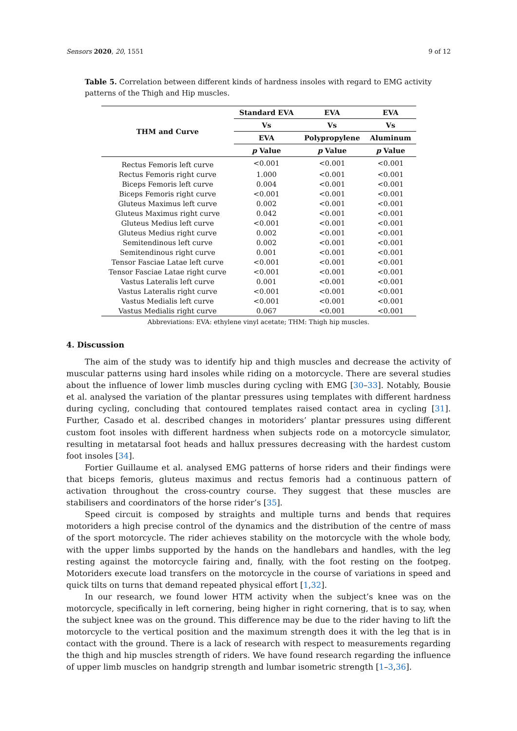Sensors 2020, 20, 1551 9 of 12
Table 5. Correlation between different kinds of hardness insoles with regard to EMG activity patterns of the Thigh and Hip muscles.
| THM and Curve | Standard EVA | EVA | EVA |
| --- | --- | --- | --- |
| | Vs | Vs | Vs |
| | EVA | Polypropylene | Aluminum |
| | p Value | p Value | p Value |
| Rectus Femoris left curve | <0.001 | <0.001 | <0.001 |
| Rectus Femoris right curve | 1.000 | <0.001 | <0.001 |
| Biceps Femoris left curve | 0.004 | <0.001 | <0.001 |
| Biceps Femoris right curve | <0.001 | <0.001 | <0.001 |
| Gluteus Maximus left curve | 0.002 | <0.001 | <0.001 |
| Gluteus Maximus right curve | 0.042 | <0.001 | <0.001 |
| Gluteus Medius left curve | <0.001 | <0.001 | <0.001 |
| Gluteus Medius right curve | 0.002 | <0.001 | <0.001 |
| Semitendinous left curve | 0.002 | <0.001 | <0.001 |
| Semitendinous right curve | 0.001 | <0.001 | <0.001 |
| Tensor Fasciae Latae left curve | <0.001 | <0.001 | <0.001 |
| Tensor Fasciae Latae right curve | <0.001 | <0.001 | <0.001 |
| Vastus Lateralis left curve | 0.001 | <0.001 | <0.001 |
| Vastus Lateralis right curve | <0.001 | <0.001 | <0.001 |
| Vastus Medialis left curve | <0.001 | <0.001 | <0.001 |
| Vastus Medialis right curve | 0.067 | <0.001 | <0.001 |
Abbreviations: EVA: ethylene vinyl acetate; THM: Thigh hip muscles.
4. Discussion
The aim of the study was to identify hip and thigh muscles and decrease the activity of muscular patterns using hard insoles while riding on a motorcycle. There are several studies about the influence of lower limb muscles during cycling with EMG [30–33]. Notably, Bousie et al. analysed the variation of the plantar pressures using templates with different hardness during cycling, concluding that contoured templates raised contact area in cycling [31]. Further, Casado et al. described changes in motoriders’ plantar pressures using different custom foot insoles with different hardness when subjects rode on a motorcycle simulator, resulting in metatarsal foot heads and hallux pressures decreasing with the hardest custom foot insoles [34].
Fortier Guillaume et al. analysed EMG patterns of horse riders and their findings were that biceps femoris, gluteus maximus and rectus femoris had a continuous pattern of activation throughout the cross-country course. They suggest that these muscles are stabilisers and coordinators of the horse rider’s [35].
Speed circuit is composed by straights and multiple turns and bends that requires motoriders a high precise control of the dynamics and the distribution of the centre of mass of the sport motorcycle. The rider achieves stability on the motorcycle with the whole body, with the upper limbs supported by the hands on the handlebars and handles, with the leg resting against the motorcycle fairing and, finally, with the foot resting on the footpeg. Motoriders execute load transfers on the motorcycle in the course of variations in speed and quick tilts on turns that demand repeated physical effort [1,32].
In our research, we found lower HTM activity when the subject’s knee was on the motorcycle, specifically in left cornering, being higher in right cornering, that is to say, when the subject knee was on the ground. This difference may be due to the rider having to lift the motorcycle to the vertical position and the maximum strength does it with the leg that is in contact with the ground. There is a lack of research with respect to measurements regarding the thigh and hip muscles strength of riders. We have found research regarding the influence of upper limb muscles on handgrip strength and lumbar isometric strength [1–3,36].